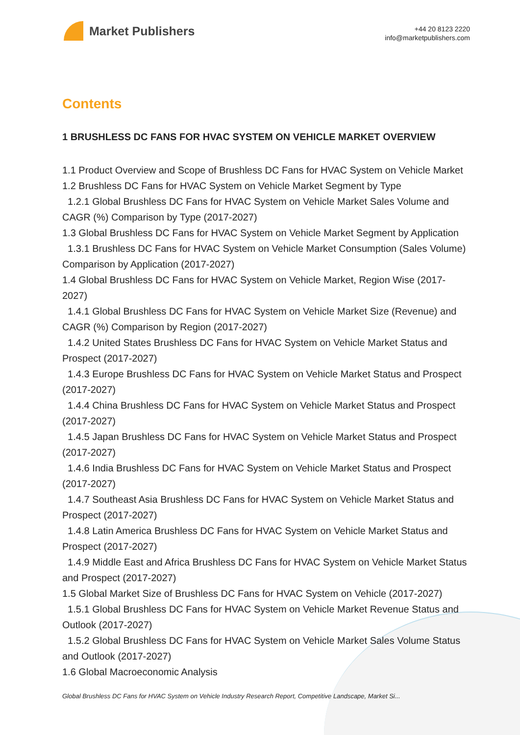Market Publishers
+44 20 8123 2220
info@marketpublishers.com
Contents
1 BRUSHLESS DC FANS FOR HVAC SYSTEM ON VEHICLE MARKET OVERVIEW
1.1 Product Overview and Scope of Brushless DC Fans for HVAC System on Vehicle Market
1.2 Brushless DC Fans for HVAC System on Vehicle Market Segment by Type
1.2.1 Global Brushless DC Fans for HVAC System on Vehicle Market Sales Volume and CAGR (%) Comparison by Type (2017-2027)
1.3 Global Brushless DC Fans for HVAC System on Vehicle Market Segment by Application
1.3.1 Brushless DC Fans for HVAC System on Vehicle Market Consumption (Sales Volume) Comparison by Application (2017-2027)
1.4 Global Brushless DC Fans for HVAC System on Vehicle Market, Region Wise (2017-2027)
1.4.1 Global Brushless DC Fans for HVAC System on Vehicle Market Size (Revenue) and CAGR (%) Comparison by Region (2017-2027)
1.4.2 United States Brushless DC Fans for HVAC System on Vehicle Market Status and Prospect (2017-2027)
1.4.3 Europe Brushless DC Fans for HVAC System on Vehicle Market Status and Prospect (2017-2027)
1.4.4 China Brushless DC Fans for HVAC System on Vehicle Market Status and Prospect (2017-2027)
1.4.5 Japan Brushless DC Fans for HVAC System on Vehicle Market Status and Prospect (2017-2027)
1.4.6 India Brushless DC Fans for HVAC System on Vehicle Market Status and Prospect (2017-2027)
1.4.7 Southeast Asia Brushless DC Fans for HVAC System on Vehicle Market Status and Prospect (2017-2027)
1.4.8 Latin America Brushless DC Fans for HVAC System on Vehicle Market Status and Prospect (2017-2027)
1.4.9 Middle East and Africa Brushless DC Fans for HVAC System on Vehicle Market Status and Prospect (2017-2027)
1.5 Global Market Size of Brushless DC Fans for HVAC System on Vehicle (2017-2027)
1.5.1 Global Brushless DC Fans for HVAC System on Vehicle Market Revenue Status and Outlook (2017-2027)
1.5.2 Global Brushless DC Fans for HVAC System on Vehicle Market Sales Volume Status and Outlook (2017-2027)
1.6 Global Macroeconomic Analysis
Global Brushless DC Fans for HVAC System on Vehicle Industry Research Report, Competitive Landscape, Market Si...